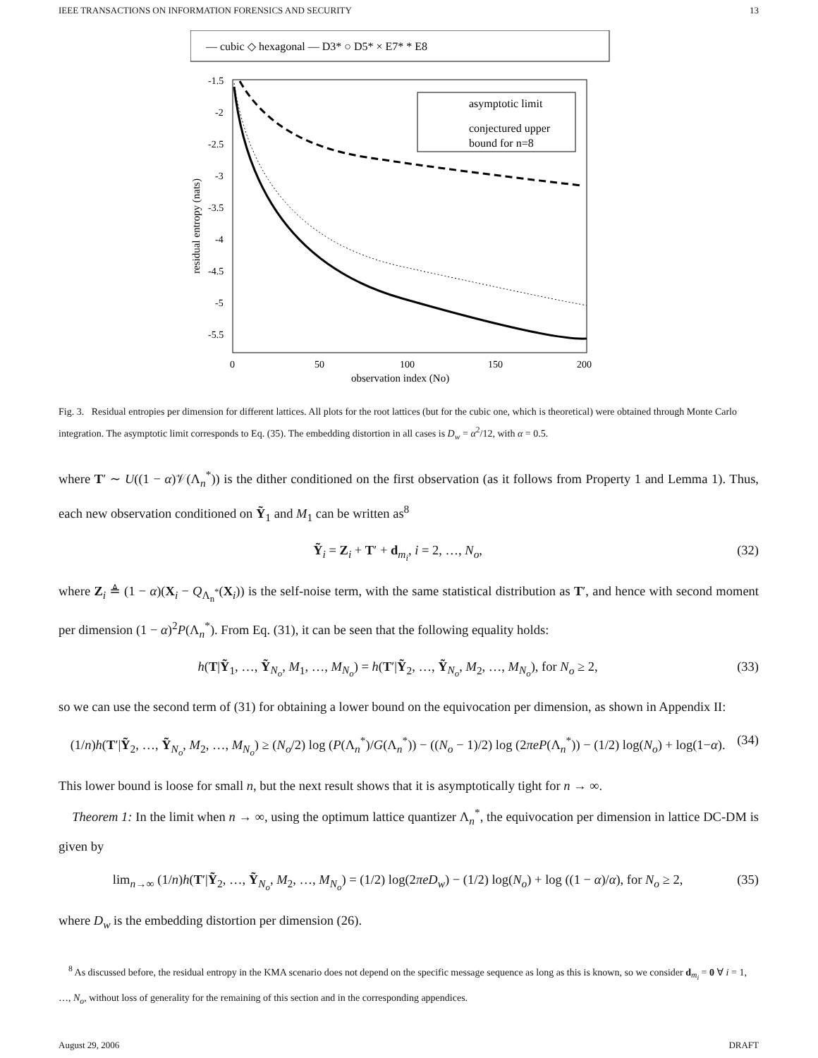IEEE TRANSACTIONS ON INFORMATION FORENSICS AND SECURITY 13
— cubic ◇ hexagonal — D3* ○ D5* × E7* * E8
-1.5
-2
-2.5
-3
-3.5
-4
-4.5
-5
-5.5
0
50
100
150
200
observation index (No)
residual entropy (nats)
asymptotic limit
conjectured upper
bound for n=8
Fig. 3. Residual entropies per dimension for different lattices. All plots for the root lattices (but for the cubic one, which is theoretical) were obtained through Monte Carlo integration. The asymptotic limit corresponds to Eq. (35). The embedding distortion in all cases is D<sub>w</sub> = α<sup>2</sup>/12, with α = 0.5.
where T′ ∼ U((1 − α)𝒱(Λ<sub>n</sub><sup>*</sup>)) is the dither conditioned on the first observation (as it follows from Property 1 and Lemma 1). Thus, each new observation conditioned on Ỹ<sub>1</sub> and M<sub>1</sub> can be written as<sup>8</sup>
Ỹ<sub>i</sub> = Z<sub>i</sub> + T′ + d<sub>m<sub>i</sub></sub>, i = 2, …, N<sub>o</sub>, (32)
where Z<sub>i</sub> ≜ (1 − α)(X<sub>i</sub> − Q<sub>Λ<sub>n</sub><sup>*</sup></sub>(X<sub>i</sub>)) is the self-noise term, with the same statistical distribution as T′, and hence with second moment per dimension (1 − α)<sup>2</sup>P(Λ<sub>n</sub><sup>*</sup>). From Eq. (31), it can be seen that the following equality holds:
h(T|Ỹ<sub>1</sub>, …, Ỹ<sub>N<sub>o</sub></sub>, M<sub>1</sub>, …, M<sub>N<sub>o</sub></sub>) = h(T′|Ỹ<sub>2</sub>, …, Ỹ<sub>N<sub>o</sub></sub>, M<sub>2</sub>, …, M<sub>N<sub>o</sub></sub>), for N<sub>o</sub> ≥ 2, (33)
so we can use the second term of (31) for obtaining a lower bound on the equivocation per dimension, as shown in Appendix II:
(1/n)h(T′|Ỹ<sub>2</sub>, …, Ỹ<sub>N<sub>o</sub></sub>, M<sub>2</sub>, …, M<sub>N<sub>o</sub></sub>) ≥ (N<sub>o</sub>/2) log (P(Λ<sub>n</sub><sup>*</sup>)/G(Λ<sub>n</sub><sup>*</sup>)) − ((N<sub>o</sub> − 1)/2) log (2πeP(Λ<sub>n</sub><sup>*</sup>)) − (1/2) log(N<sub>o</sub>) + log(1−α). (34)
This lower bound is loose for small n, but the next result shows that it is asymptotically tight for n → ∞.
Theorem 1: In the limit when n → ∞, using the optimum lattice quantizer Λ<sub>n</sub><sup>*</sup>, the equivocation per dimension in lattice DC-DM is given by
lim<sub>n→∞</sub> (1/n)h(T′|Ỹ<sub>2</sub>, …, Ỹ<sub>N<sub>o</sub></sub>, M<sub>2</sub>, …, M<sub>N<sub>o</sub></sub>) = (1/2) log(2πeD<sub>w</sub>) − (1/2) log(N<sub>o</sub>) + log ((1 − α)/α), for N<sub>o</sub> ≥ 2, (35)
where D<sub>w</sub> is the embedding distortion per dimension (26).
<sup>8</sup> As discussed before, the residual entropy in the KMA scenario does not depend on the specific message sequence as long as this is known, so we consider d<sub>m<sub>i</sub></sub> = 0 ∀ i = 1, …, N<sub>o</sub>, without loss of generality for the remaining of this section and in the corresponding appendices.
August 29, 2006 DRAFT